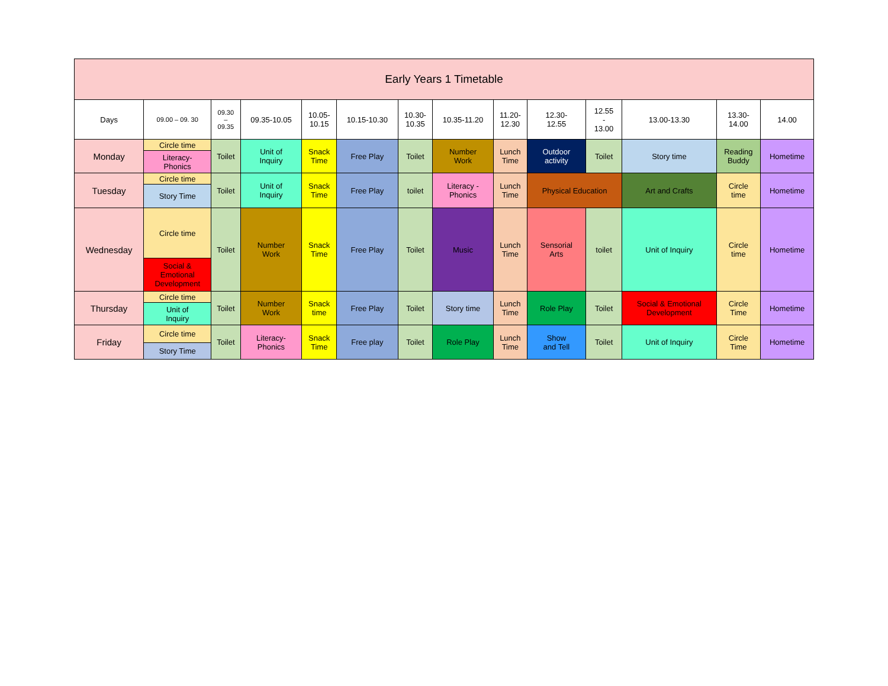| Early Years 1 Timetable | | | | | | | | | | | | | |
| Days | 09.00 – 09. 30 | 09.30 – 09.35 | 09.35-10.05 | 10.05- 10.15 | 10.15-10.30 | 10.30- 10.35 | 10.35-11.20 | 11.20- 12.30 | 12.30- 12.55 | 12.55 - 13.00 | 13.00-13.30 | 13.30- 14.00 | 14.00 |
| Monday | Circle time | Toilet | Unit of Inquiry | Snack Time | Free Play | Toilet | Number Work | Lunch Time | Outdoor activity | Toilet | Story time | Reading Buddy | Hometime |
| | Literacy- Phonics | | | | | | | | | | | | |
| Tuesday | Circle time | Toilet | Unit of Inquiry | Snack Time | Free Play | toilet | Literacy - Phonics | Lunch Time | Physical Education | | Art and Crafts | Circle time | Hometime |
| | Story Time | | | | | | | | | | | | |
| Wednesday | Circle time | Toilet | Number Work | Snack Time | Free Play | Toilet | Music | Lunch Time | Sensorial Arts | toilet | Unit of Inquiry | Circle time | Hometime |
| | Social & Emotional Development | | | | | | | | | | | | |
| Thursday | Circle time | Toilet | Number Work | Snack time | Free Play | Toilet | Story time | Lunch Time | Role Play | Toilet | Social & Emotional Development | Circle Time | Hometime |
| | Unit of Inquiry | | | | | | | | | | | | |
| Friday | Circle time | Toilet | Literacy- Phonics | Snack Time | Free play | Toilet | Role Play | Lunch Time | Show and Tell | Toilet | Unit of Inquiry | Circle Time | Hometime |
| | Story Time | | | | | | | | | | | | |